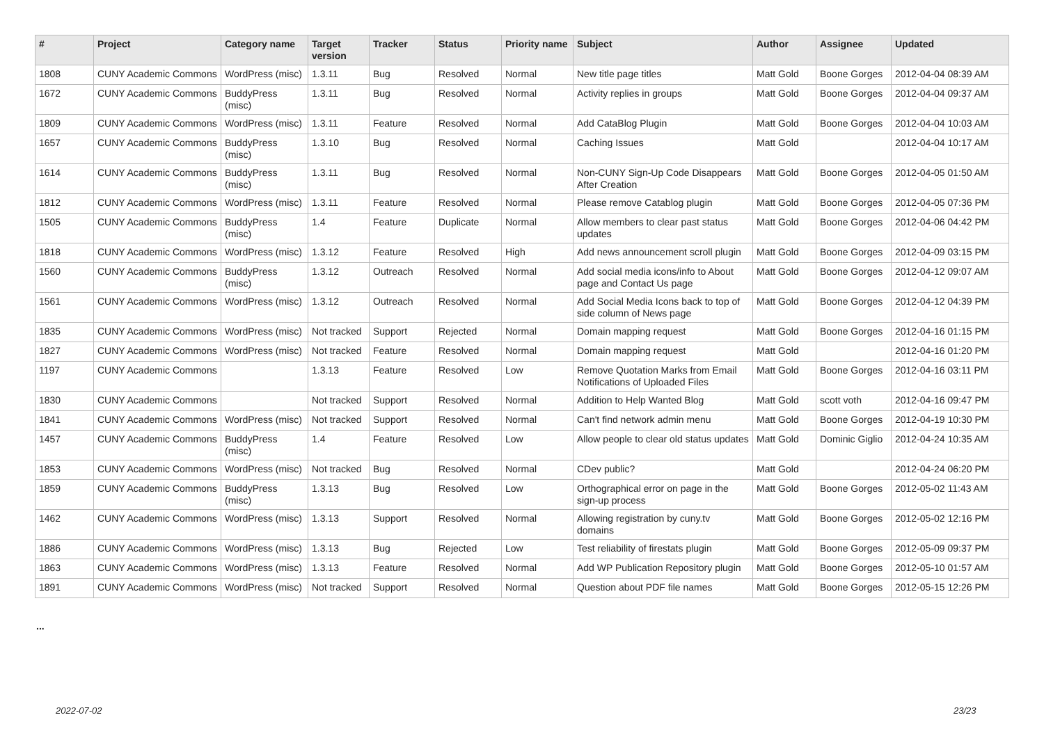| # | Project | Category name | Target version | Tracker | Status | Priority name | Subject | Author | Assignee | Updated |
| --- | --- | --- | --- | --- | --- | --- | --- | --- | --- | --- |
| 1808 | CUNY Academic Commons | WordPress (misc) | 1.3.11 | Bug | Resolved | Normal | New title page titles | Matt Gold | Boone Gorges | 2012-04-04 08:39 AM |
| 1672 | CUNY Academic Commons | BuddyPress (misc) | 1.3.11 | Bug | Resolved | Normal | Activity replies in groups | Matt Gold | Boone Gorges | 2012-04-04 09:37 AM |
| 1809 | CUNY Academic Commons | WordPress (misc) | 1.3.11 | Feature | Resolved | Normal | Add CataBlog Plugin | Matt Gold | Boone Gorges | 2012-04-04 10:03 AM |
| 1657 | CUNY Academic Commons | BuddyPress (misc) | 1.3.10 | Bug | Resolved | Normal | Caching Issues | Matt Gold | | 2012-04-04 10:17 AM |
| 1614 | CUNY Academic Commons | BuddyPress (misc) | 1.3.11 | Bug | Resolved | Normal | Non-CUNY Sign-Up Code Disappears After Creation | Matt Gold | Boone Gorges | 2012-04-05 01:50 AM |
| 1812 | CUNY Academic Commons | WordPress (misc) | 1.3.11 | Feature | Resolved | Normal | Please remove Catablog plugin | Matt Gold | Boone Gorges | 2012-04-05 07:36 PM |
| 1505 | CUNY Academic Commons | BuddyPress (misc) | 1.4 | Feature | Duplicate | Normal | Allow members to clear past status updates | Matt Gold | Boone Gorges | 2012-04-06 04:42 PM |
| 1818 | CUNY Academic Commons | WordPress (misc) | 1.3.12 | Feature | Resolved | High | Add news announcement scroll plugin | Matt Gold | Boone Gorges | 2012-04-09 03:15 PM |
| 1560 | CUNY Academic Commons | BuddyPress (misc) | 1.3.12 | Outreach | Resolved | Normal | Add social media icons/info to About page and Contact Us page | Matt Gold | Boone Gorges | 2012-04-12 09:07 AM |
| 1561 | CUNY Academic Commons | WordPress (misc) | 1.3.12 | Outreach | Resolved | Normal | Add Social Media Icons back to top of side column of News page | Matt Gold | Boone Gorges | 2012-04-12 04:39 PM |
| 1835 | CUNY Academic Commons | WordPress (misc) | Not tracked | Support | Rejected | Normal | Domain mapping request | Matt Gold | Boone Gorges | 2012-04-16 01:15 PM |
| 1827 | CUNY Academic Commons | WordPress (misc) | Not tracked | Feature | Resolved | Normal | Domain mapping request | Matt Gold | | 2012-04-16 01:20 PM |
| 1197 | CUNY Academic Commons | | 1.3.13 | Feature | Resolved | Low | Remove Quotation Marks from Email Notifications of Uploaded Files | Matt Gold | Boone Gorges | 2012-04-16 03:11 PM |
| 1830 | CUNY Academic Commons | | Not tracked | Support | Resolved | Normal | Addition to Help Wanted Blog | Matt Gold | scott voth | 2012-04-16 09:47 PM |
| 1841 | CUNY Academic Commons | WordPress (misc) | Not tracked | Support | Resolved | Normal | Can't find network admin menu | Matt Gold | Boone Gorges | 2012-04-19 10:30 PM |
| 1457 | CUNY Academic Commons | BuddyPress (misc) | 1.4 | Feature | Resolved | Low | Allow people to clear old status updates | Matt Gold | Dominic Giglio | 2012-04-24 10:35 AM |
| 1853 | CUNY Academic Commons | WordPress (misc) | Not tracked | Bug | Resolved | Normal | CDev public? | Matt Gold | | 2012-04-24 06:20 PM |
| 1859 | CUNY Academic Commons | BuddyPress (misc) | 1.3.13 | Bug | Resolved | Low | Orthographical error on page in the sign-up process | Matt Gold | Boone Gorges | 2012-05-02 11:43 AM |
| 1462 | CUNY Academic Commons | WordPress (misc) | 1.3.13 | Support | Resolved | Normal | Allowing registration by cuny.tv domains | Matt Gold | Boone Gorges | 2012-05-02 12:16 PM |
| 1886 | CUNY Academic Commons | WordPress (misc) | 1.3.13 | Bug | Rejected | Low | Test reliability of firestats plugin | Matt Gold | Boone Gorges | 2012-05-09 09:37 PM |
| 1863 | CUNY Academic Commons | WordPress (misc) | 1.3.13 | Feature | Resolved | Normal | Add WP Publication Repository plugin | Matt Gold | Boone Gorges | 2012-05-10 01:57 AM |
| 1891 | CUNY Academic Commons | WordPress (misc) | Not tracked | Support | Resolved | Normal | Question about PDF file names | Matt Gold | Boone Gorges | 2012-05-15 12:26 PM |
...
2022-07-02 23/23